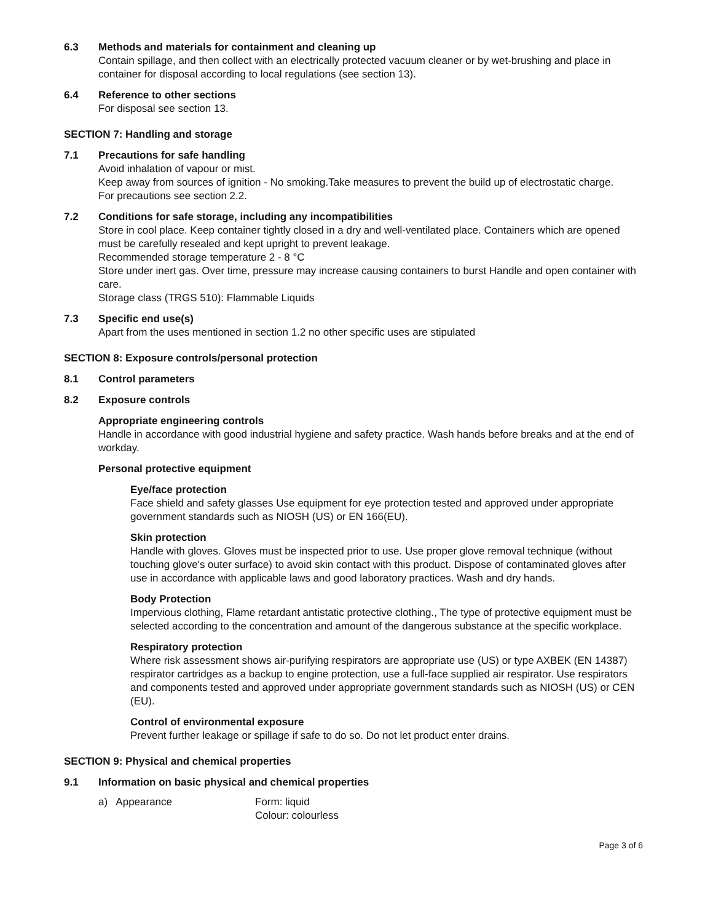6.3 Methods and materials for containment and cleaning up
Contain spillage, and then collect with an electrically protected vacuum cleaner or by wet-brushing and place in container for disposal according to local regulations (see section 13).
6.4 Reference to other sections
For disposal see section 13.
SECTION 7: Handling and storage
7.1 Precautions for safe handling
Avoid inhalation of vapour or mist.
Keep away from sources of ignition - No smoking.Take measures to prevent the build up of electrostatic charge.
For precautions see section 2.2.
7.2 Conditions for safe storage, including any incompatibilities
Store in cool place. Keep container tightly closed in a dry and well-ventilated place. Containers which are opened must be carefully resealed and kept upright to prevent leakage.
Recommended storage temperature 2 - 8 °C
Store under inert gas. Over time, pressure may increase causing containers to burst Handle and open container with care.
Storage class (TRGS 510): Flammable Liquids
7.3 Specific end use(s)
Apart from the uses mentioned in section 1.2 no other specific uses are stipulated
SECTION 8: Exposure controls/personal protection
8.1 Control parameters
8.2 Exposure controls
Appropriate engineering controls
Handle in accordance with good industrial hygiene and safety practice. Wash hands before breaks and at the end of workday.
Personal protective equipment
Eye/face protection
Face shield and safety glasses Use equipment for eye protection tested and approved under appropriate government standards such as NIOSH (US) or EN 166(EU).
Skin protection
Handle with gloves. Gloves must be inspected prior to use. Use proper glove removal technique (without touching glove's outer surface) to avoid skin contact with this product. Dispose of contaminated gloves after use in accordance with applicable laws and good laboratory practices. Wash and dry hands.
Body Protection
Impervious clothing, Flame retardant antistatic protective clothing., The type of protective equipment must be selected according to the concentration and amount of the dangerous substance at the specific workplace.
Respiratory protection
Where risk assessment shows air-purifying respirators are appropriate use (US) or type AXBEK (EN 14387) respirator cartridges as a backup to engine protection, use a full-face supplied air respirator. Use respirators and components tested and approved under appropriate government standards such as NIOSH (US) or CEN (EU).
Control of environmental exposure
Prevent further leakage or spillage if safe to do so. Do not let product enter drains.
SECTION 9: Physical and chemical properties
9.1 Information on basic physical and chemical properties
a) Appearance Form: liquid
Colour: colourless
Page 3 of 6